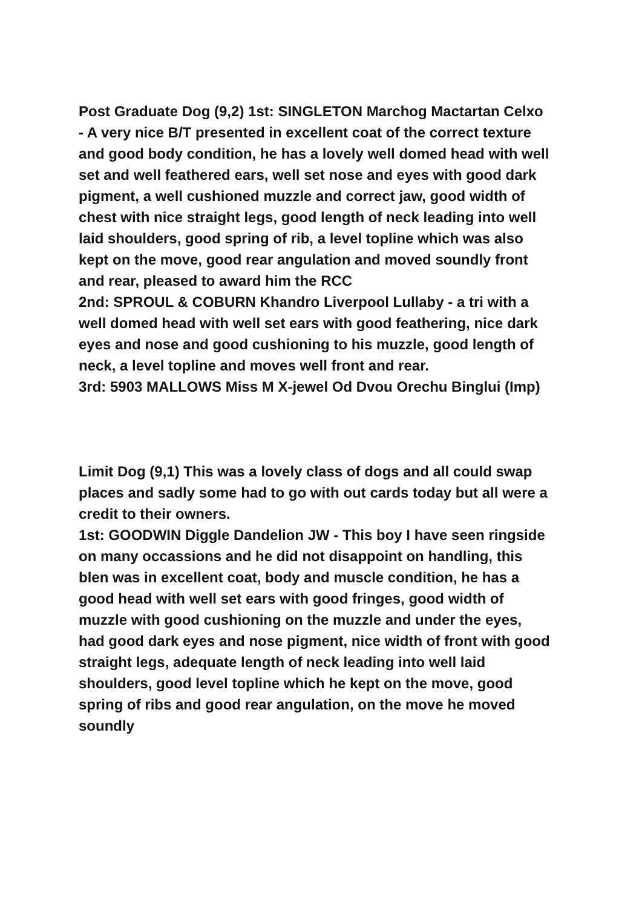Post Graduate Dog (9,2) 1st: SINGLETON Marchog Mactartan Celxo - A very nice B/T presented in excellent coat of the correct texture and good body condition, he has a lovely well domed head with well set and well feathered ears, well set nose and eyes with good dark pigment, a well cushioned muzzle and correct jaw, good width of chest with nice straight legs, good length of neck leading into well laid shoulders, good spring of rib, a level topline which was also kept on the move, good rear angulation and moved soundly front and rear, pleased to award him the RCC
2nd: SPROUL & COBURN Khandro Liverpool Lullaby - a tri with a well domed head with well set ears with good feathering, nice dark eyes and nose and good cushioning to his muzzle, good length of neck, a level topline and moves well front and rear.
3rd: 5903 MALLOWS Miss M X-jewel Od Dvou Orechu Binglui (Imp)
Limit Dog (9,1) This was a lovely class of dogs and all could swap places and sadly some had to go with out cards today but all were a credit to their owners.
1st: GOODWIN Diggle Dandelion JW - This boy I have seen ringside on many occassions and he did not disappoint on handling, this blen was in excellent coat, body and muscle condition, he has a good head with well set ears with good fringes, good width of muzzle with good cushioning on the muzzle and under the eyes, had good dark eyes and nose pigment, nice width of front with good straight legs, adequate length of neck leading into well laid shoulders, good level topline which he kept on the move, good spring of ribs and good rear angulation, on the move he moved soundly